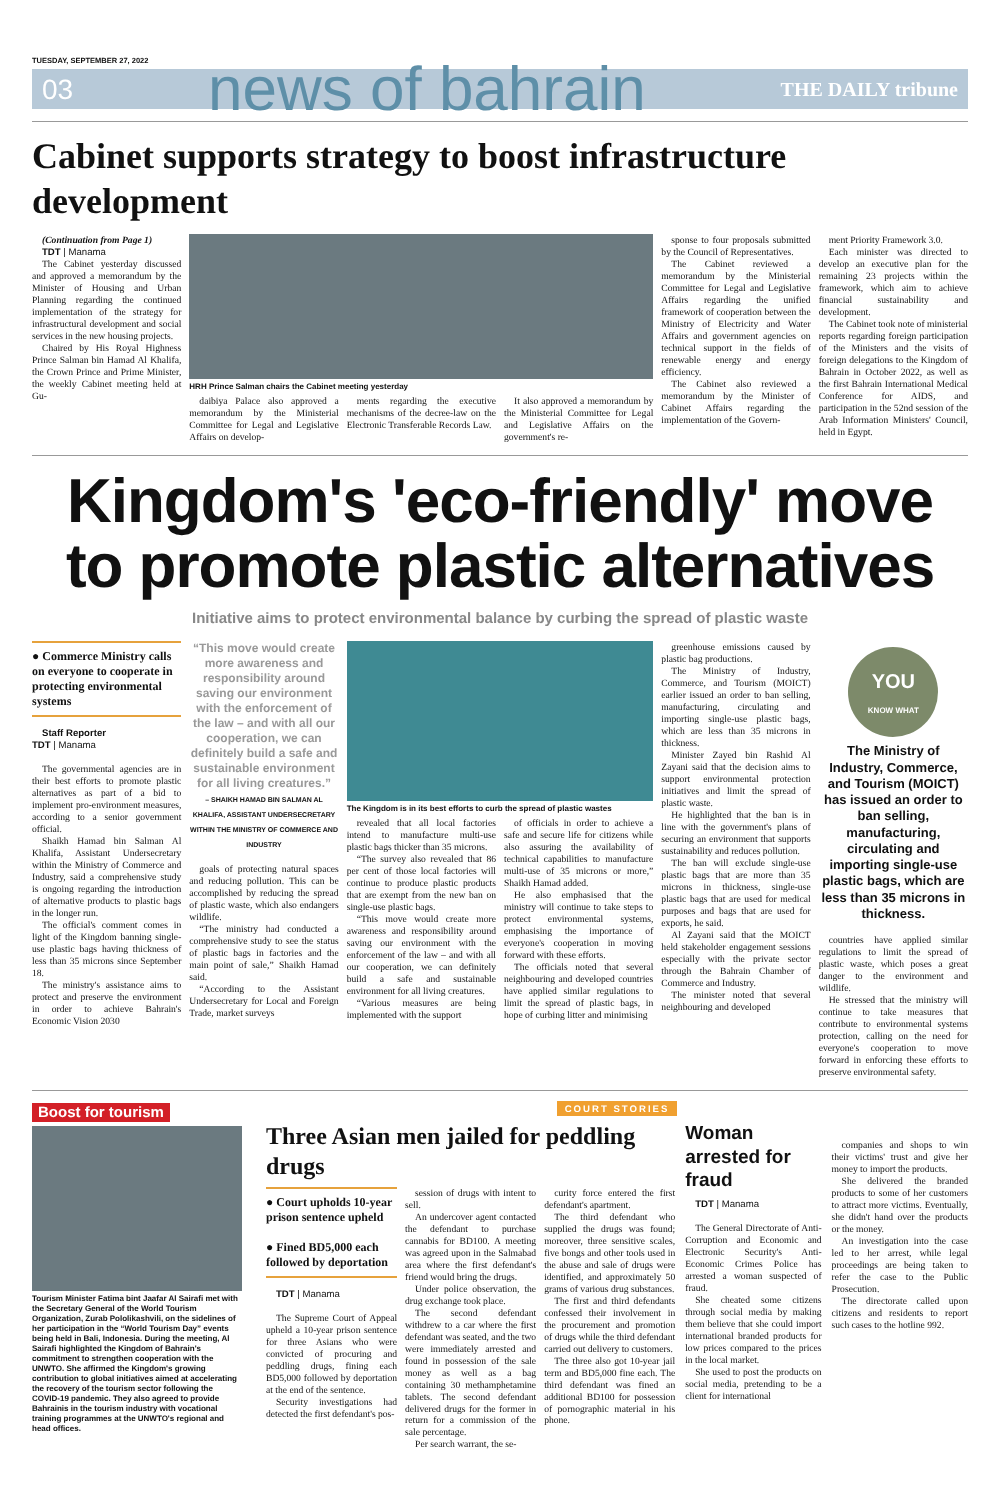TUESDAY, SEPTEMBER 27, 2022
03 news of bahrain THE DAILY tribune
Cabinet supports strategy to boost infrastructure development
(Continuation from Page 1)
TDT | Manama
The Cabinet yesterday discussed and approved a memorandum by the Minister of Housing and Urban Planning regarding the continued implementation of the strategy for infrastructural development and social services in the new housing projects.
Chaired by His Royal Highness Prince Salman bin Hamad Al Khalifa, the Crown Prince and Prime Minister, the weekly Cabinet meeting held at Gu-
HRH Prince Salman chairs the Cabinet meeting yesterday
daibiya Palace also approved a memorandum by the Ministerial Committee for Legal and Legislative Affairs on develop-
ments regarding the executive mechanisms of the decree-law on the Electronic Transferable Records Law.
It also approved a memorandum by the Ministerial Committee for Legal and Legislative Affairs on the government's re-
sponse to four proposals submitted by the Council of Representatives.
The Cabinet reviewed a memorandum by the Ministerial Committee for Legal and Legislative Affairs regarding the unified framework of cooperation between the Ministry of Electricity and Water Affairs and government agencies on technical support in the fields of renewable energy and energy efficiency.
The Cabinet also reviewed a memorandum by the Minister of Cabinet Affairs regarding the implementation of the Govern-
ment Priority Framework 3.0.
Each minister was directed to develop an executive plan for the remaining 23 projects within the framework, which aim to achieve financial sustainability and development.
The Cabinet took note of ministerial reports regarding foreign participation of the Ministers and the visits of foreign delegations to the Kingdom of Bahrain in October 2022, as well as the first Bahrain International Medical Conference for AIDS, and participation in the 52nd session of the Arab Information Ministers' Council, held in Egypt.
Kingdom's 'eco-friendly' move to promote plastic alternatives
Initiative aims to protect environmental balance by curbing the spread of plastic waste
● Commerce Ministry calls on everyone to cooperate in protecting environmental systems
Staff Reporter
TDT | Manama
The governmental agencies are in their best efforts to promote plastic alternatives as part of a bid to implement pro-environment measures, according to a senior government official.
Shaikh Hamad bin Salman Al Khalifa, Assistant Undersecretary within the Ministry of Commerce and Industry, said a comprehensive study is ongoing regarding the introduction of alternative products to plastic bags in the longer run.
The official's comment comes in light of the Kingdom banning single-use plastic bags having thickness of less than 35 microns since September 18.
The ministry's assistance aims to protect and preserve the environment in order to achieve Bahrain's Economic Vision 2030
“This move would create more awareness and responsibility around saving our environment with the enforcement of the law – and with all our cooperation, we can definitely build a safe and sustainable environment for all living creatures.”
– SHAIKH HAMAD BIN SALMAN AL KHALIFA, ASSISTANT UNDERSECRETARY WITHIN THE MINISTRY OF COMMERCE AND INDUSTRY
goals of protecting natural spaces and reducing pollution. This can be accomplished by reducing the spread of plastic waste, which also endangers wildlife.
“The ministry had conducted a comprehensive study to see the status of plastic bags in factories and the main point of sale,” Shaikh Hamad said.
“According to the Assistant Undersecretary for Local and Foreign Trade, market surveys
The Kingdom is in its best efforts to curb the spread of plastic wastes
revealed that all local factories intend to manufacture multi-use plastic bags thicker than 35 microns.
“The survey also revealed that 86 per cent of those local factories will continue to produce plastic products that are exempt from the new ban on single-use plastic bags.
“This move would create more awareness and responsibility around saving our environment with the enforcement of the law – and with all our cooperation, we can definitely build a safe and sustainable environment for all living creatures.
“Various measures are being implemented with the support
of officials in order to achieve a safe and secure life for citizens while also assuring the availability of technical capabilities to manufacture multi-use of 35 microns or more,” Shaikh Hamad added.
He also emphasised that the ministry will continue to take steps to protect environmental systems, emphasising the importance of everyone's cooperation in moving forward with these efforts.
The officials noted that several neighbouring and developed countries have applied similar regulations to limit the spread of plastic bags, in hope of curbing litter and minimising
greenhouse emissions caused by plastic bag productions.
The Ministry of Industry, Commerce, and Tourism (MOICT) earlier issued an order to ban selling, manufacturing, circulating and importing single-use plastic bags, which are less than 35 microns in thickness.
Minister Zayed bin Rashid Al Zayani said that the decision aims to support environmental protection initiatives and limit the spread of plastic waste.
He highlighted that the ban is in line with the government's plans of securing an environment that supports sustainability and reduces pollution.
The ban will exclude single-use plastic bags that are more than 35 microns in thickness, single-use plastic bags that are used for medical purposes and bags that are used for exports, he said.
Al Zayani said that the MOICT held stakeholder engagement sessions especially with the private sector through the Bahrain Chamber of Commerce and Industry.
The minister noted that several neighbouring and developed
YOU
KNOW WHAT
The Ministry of Industry, Commerce, and Tourism (MOICT) has issued an order to ban selling, manufacturing, circulating and importing single-use plastic bags, which are less than 35 microns in thickness.
countries have applied similar regulations to limit the spread of plastic waste, which poses a great danger to the environment and wildlife.
He stressed that the ministry will continue to take measures that contribute to environmental systems protection, calling on the need for everyone's cooperation to move forward in enforcing these efforts to preserve environmental safety.
Boost for tourism
Tourism Minister Fatima bint Jaafar Al Sairafi met with the Secretary General of the World Tourism Organization, Zurab Pololikashvili, on the sidelines of her participation in the “World Tourism Day” events being held in Bali, Indonesia. During the meeting, Al Sairafi highlighted the Kingdom of Bahrain's commitment to strengthen cooperation with the UNWTO. She affirmed the Kingdom's growing contribution to global initiatives aimed at accelerating the recovery of the tourism sector following the COVID-19 pandemic. They also agreed to provide Bahrainis in the tourism industry with vocational training programmes at the UNWTO's regional and head offices.
COURT STORIES
Three Asian men jailed for peddling drugs
● Court upholds 10-year prison sentence upheld
● Fined BD5,000 each followed by deportation
TDT | Manama
The Supreme Court of Appeal upheld a 10-year prison sentence for three Asians who were convicted of procuring and peddling drugs, fining each BD5,000 followed by deportation at the end of the sentence.
Security investigations had detected the first defendant's pos-
session of drugs with intent to sell.
An undercover agent contacted the defendant to purchase cannabis for BD100. A meeting was agreed upon in the Salmabad area where the first defendant's friend would bring the drugs.
Under police observation, the drug exchange took place.
The second defendant withdrew to a car where the first defendant was seated, and the two were immediately arrested and found in possession of the sale money as well as a bag containing 30 methamphetamine tablets. The second defendant delivered drugs for the former in return for a commission of the sale percentage.
Per search warrant, the se-
curity force entered the first defendant's apartment.
The third defendant who supplied the drugs was found; moreover, three sensitive scales, five bongs and other tools used in the abuse and sale of drugs were identified, and approximately 50 grams of various drug substances.
The first and third defendants confessed their involvement in the procurement and promotion of drugs while the third defendant carried out delivery to customers.
The three also got 10-year jail term and BD5,000 fine each. The third defendant was fined an additional BD100 for possession of pornographic material in his phone.
Woman arrested for fraud
TDT | Manama
The General Directorate of Anti-Corruption and Economic and Electronic Security's Anti-Economic Crimes Police has arrested a woman suspected of fraud.
She cheated some citizens through social media by making them believe that she could import international branded products for low prices compared to the prices in the local market.
She used to post the products on social media, pretending to be a client for international
companies and shops to win their victims' trust and give her money to import the products.
She delivered the branded products to some of her customers to attract more victims. Eventually, she didn't hand over the products or the money.
An investigation into the case led to her arrest, while legal proceedings are being taken to refer the case to the Public Prosecution.
The directorate called upon citizens and residents to report such cases to the hotline 992.